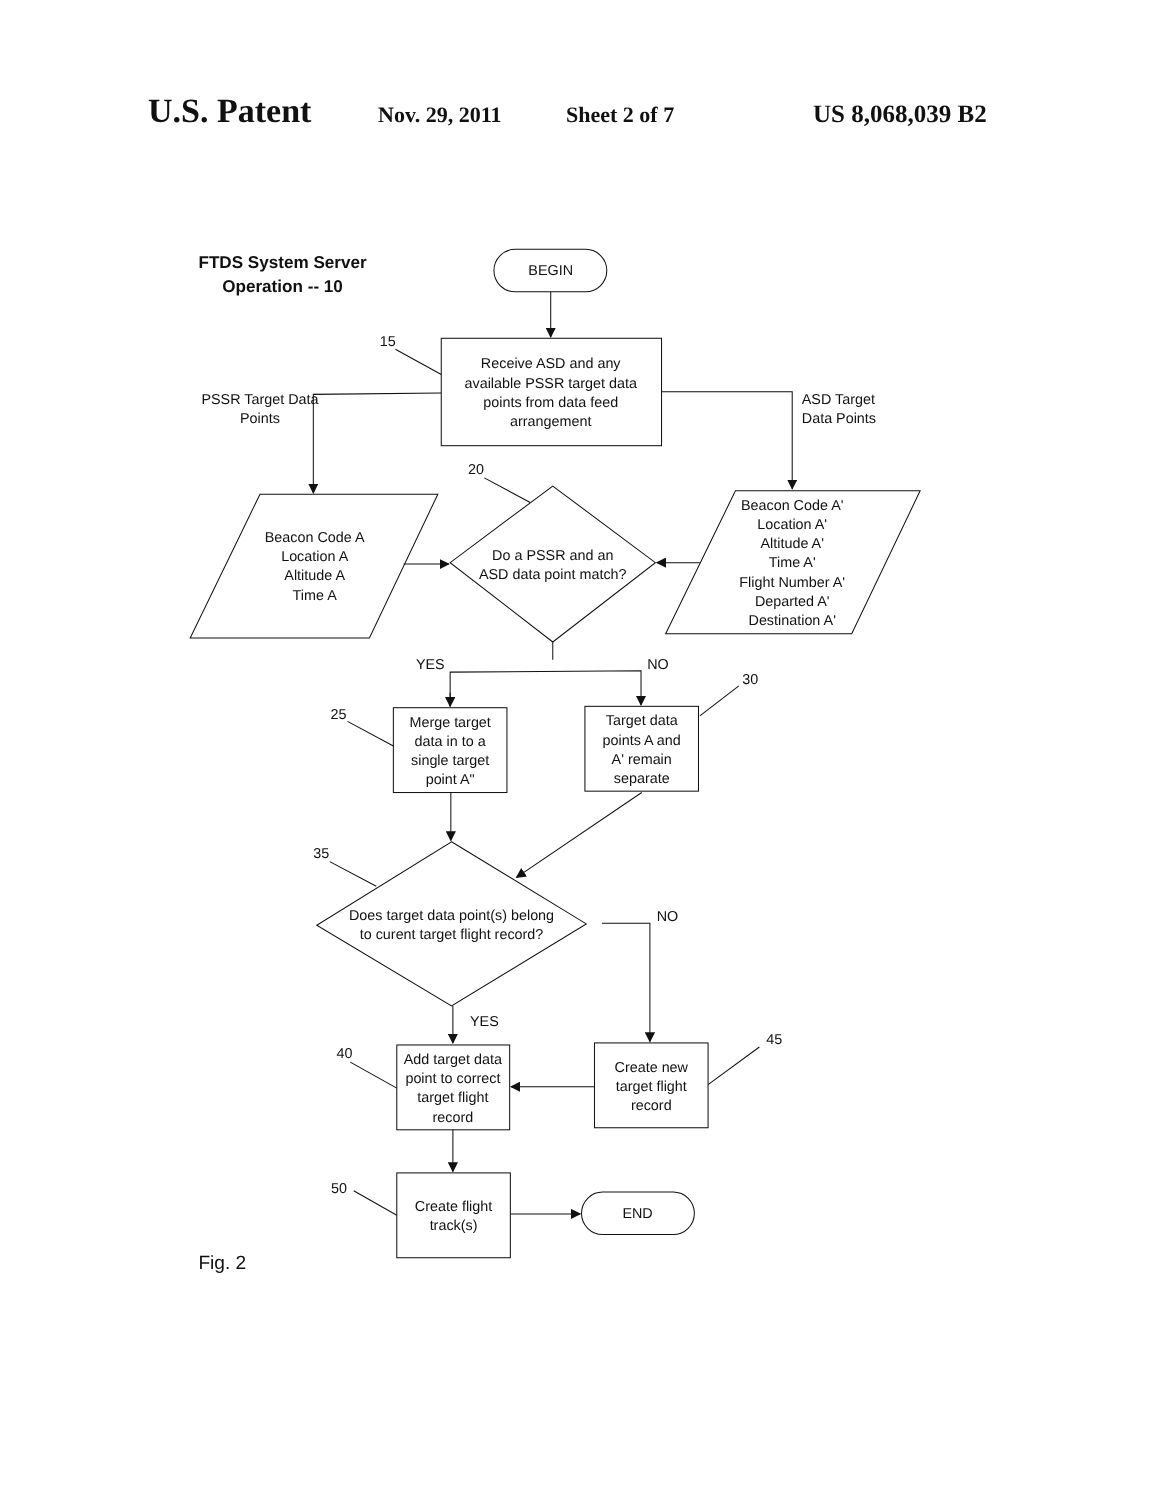U.S. Patent Nov. 29, 2011 Sheet 2 of 7 US 8,068,039 B2
FTDS System Server
Operation -- 10
BEGIN
15
Receive ASD and any
available PSSR target data
points from data feed
arrangement
PSSR Target Data
Points
ASD Target
Data Points
Beacon Code A
Location A
Altitude A
Time A
20
Do a PSSR and an
ASD data point match?
Beacon Code A'
Location A'
Altitude A'
Time A'
Flight Number A'
Departed A'
Destination A'
YES
NO
25
Merge target
data in to a
single target
point A"
Target data
points A and
A' remain
separate
30
35
Does target data point(s) belong
to curent target flight record?
NO
YES
40
Add target data
point to correct
target flight
record
Create new
target flight
record
45
50
Create flight
track(s)
END
Fig. 2